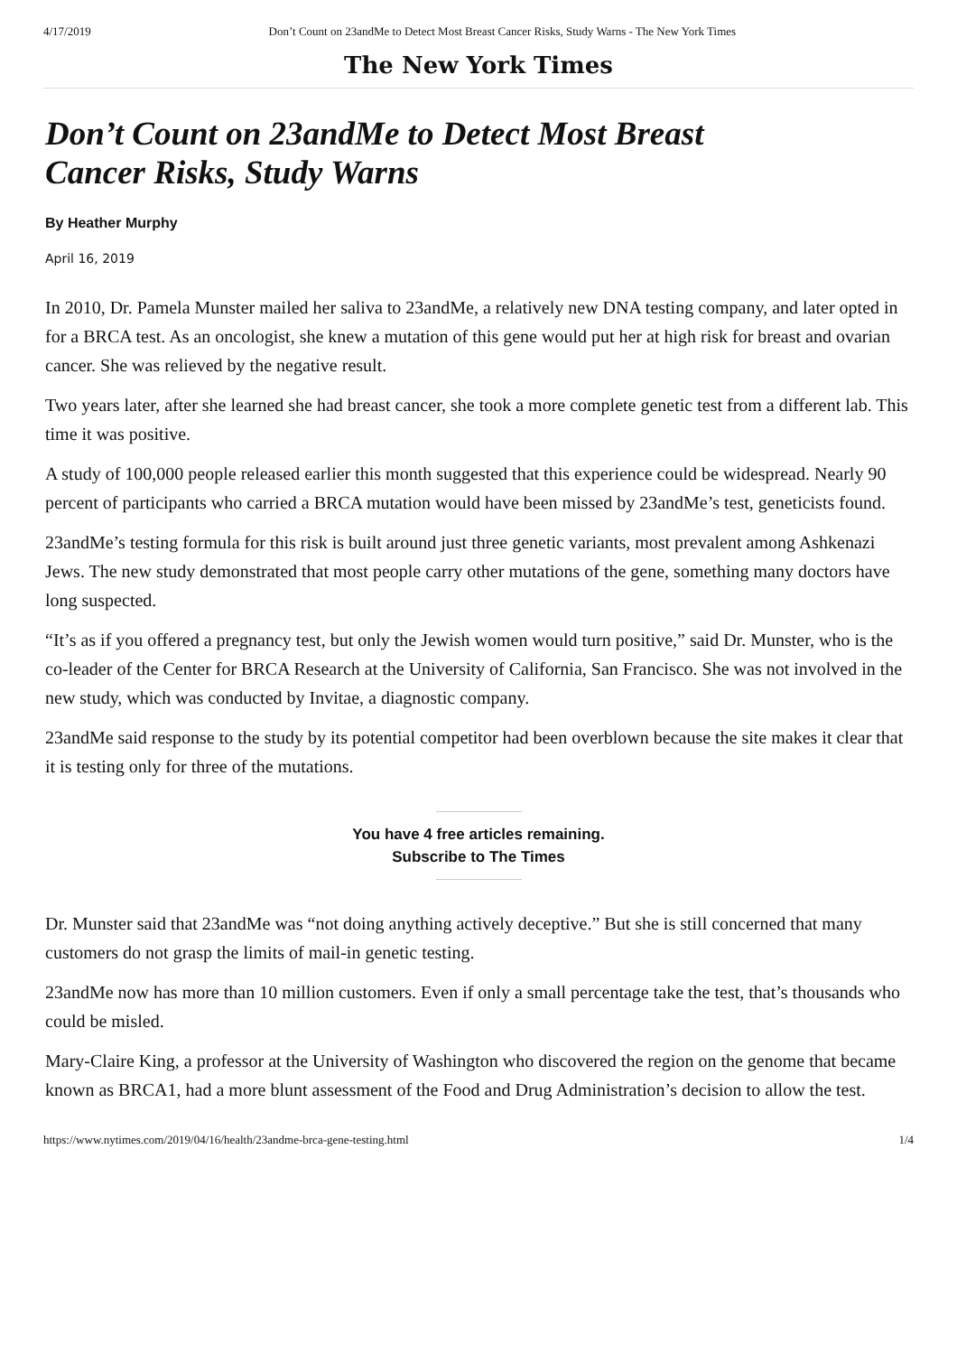4/17/2019 Don’t Count on 23andMe to Detect Most Breast Cancer Risks, Study Warns - The New York Times
The New York Times
Don’t Count on 23andMe to Detect Most Breast Cancer Risks, Study Warns
By Heather Murphy
April 16, 2019
In 2010, Dr. Pamela Munster mailed her saliva to 23andMe, a relatively new DNA testing company, and later opted in for a BRCA test. As an oncologist, she knew a mutation of this gene would put her at high risk for breast and ovarian cancer. She was relieved by the negative result.
Two years later, after she learned she had breast cancer, she took a more complete genetic test from a different lab. This time it was positive.
A study of 100,000 people released earlier this month suggested that this experience could be widespread. Nearly 90 percent of participants who carried a BRCA mutation would have been missed by 23andMe’s test, geneticists found.
23andMe’s testing formula for this risk is built around just three genetic variants, most prevalent among Ashkenazi Jews. The new study demonstrated that most people carry other mutations of the gene, something many doctors have long suspected.
“It’s as if you offered a pregnancy test, but only the Jewish women would turn positive,” said Dr. Munster, who is the co-leader of the Center for BRCA Research at the University of California, San Francisco. She was not involved in the new study, which was conducted by Invitae, a diagnostic company.
23andMe said response to the study by its potential competitor had been overblown because the site makes it clear that it is testing only for three of the mutations.
You have 4 free articles remaining.
Subscribe to The Times
Dr. Munster said that 23andMe was “not doing anything actively deceptive.” But she is still concerned that many customers do not grasp the limits of mail-in genetic testing.
23andMe now has more than 10 million customers. Even if only a small percentage take the test, that’s thousands who could be misled.
Mary-Claire King, a professor at the University of Washington who discovered the region on the genome that became known as BRCA1, had a more blunt assessment of the Food and Drug Administration’s decision to allow the test.
https://www.nytimes.com/2019/04/16/health/23andme-brca-gene-testing.html 1/4